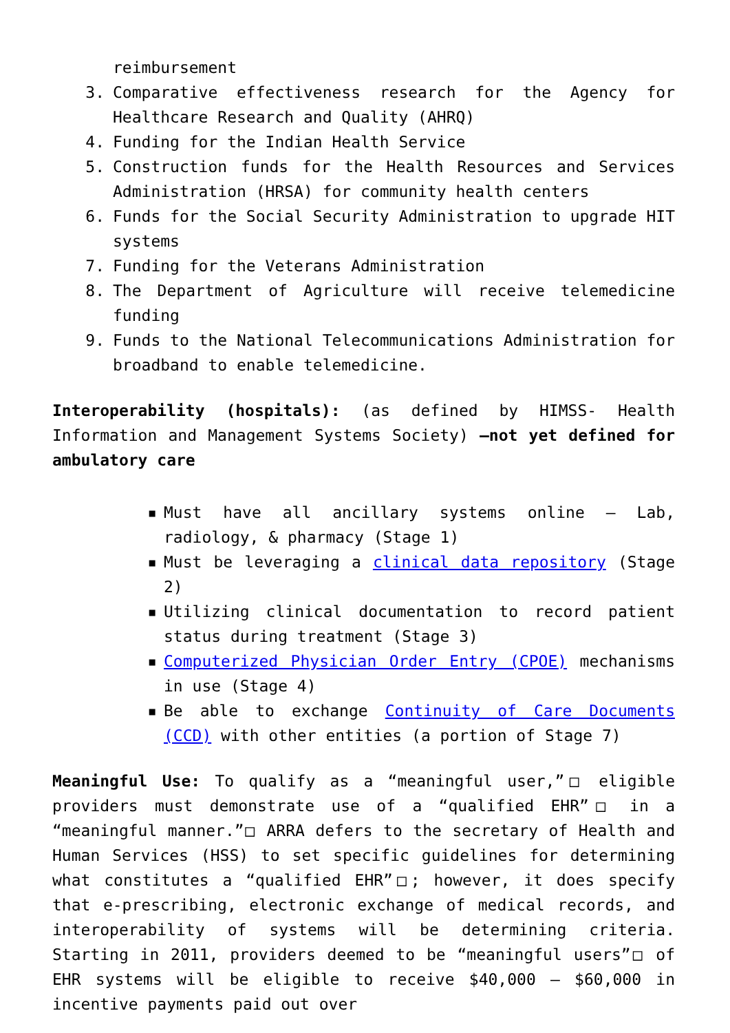reimbursement
3. Comparative effectiveness research for the Agency for Healthcare Research and Quality (AHRQ)
4. Funding for the Indian Health Service
5. Construction funds for the Health Resources and Services Administration (HRSA) for community health centers
6. Funds for the Social Security Administration to upgrade HIT systems
7. Funding for the Veterans Administration
8. The Department of Agriculture will receive telemedicine funding
9. Funds to the National Telecommunications Administration for broadband to enable telemedicine.
Interoperability (hospitals): (as defined by HIMSS- Health Information and Management Systems Society) –not yet defined for ambulatory care
▪ Must have all ancillary systems online – Lab, radiology, & pharmacy (Stage 1)
▪ Must be leveraging a clinical data repository (Stage 2)
▪ Utilizing clinical documentation to record patient status during treatment (Stage 3)
▪ Computerized Physician Order Entry (CPOE) mechanisms in use (Stage 4)
▪ Be able to exchange Continuity of Care Documents (CCD) with other entities (a portion of Stage 7)
Meaningful Use: To qualify as a “meaningful user,”□ eligible providers must demonstrate use of a “qualified EHR”□ in a “meaningful manner.”□ ARRA defers to the secretary of Health and Human Services (HSS) to set specific guidelines for determining what constitutes a “qualified EHR”□; however, it does specify that e-prescribing, electronic exchange of medical records, and interoperability of systems will be determining criteria. Starting in 2011, providers deemed to be “meaningful users”□ of EHR systems will be eligible to receive $40,000 – $60,000 in incentive payments paid out over